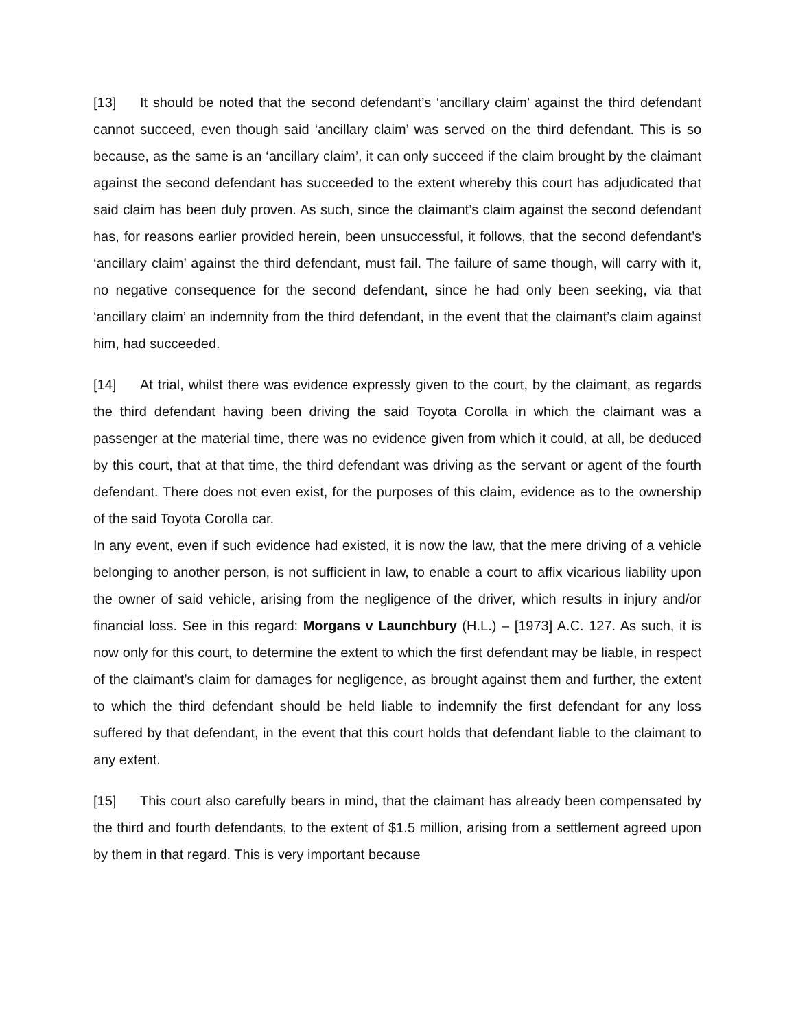[13] It should be noted that the second defendant’s ‘ancillary claim’ against the third defendant cannot succeed, even though said ‘ancillary claim’ was served on the third defendant. This is so because, as the same is an ‘ancillary claim’, it can only succeed if the claim brought by the claimant against the second defendant has succeeded to the extent whereby this court has adjudicated that said claim has been duly proven. As such, since the claimant’s claim against the second defendant has, for reasons earlier provided herein, been unsuccessful, it follows, that the second defendant’s ‘ancillary claim’ against the third defendant, must fail. The failure of same though, will carry with it, no negative consequence for the second defendant, since he had only been seeking, via that ‘ancillary claim’ an indemnity from the third defendant, in the event that the claimant’s claim against him, had succeeded.
[14] At trial, whilst there was evidence expressly given to the court, by the claimant, as regards the third defendant having been driving the said Toyota Corolla in which the claimant was a passenger at the material time, there was no evidence given from which it could, at all, be deduced by this court, that at that time, the third defendant was driving as the servant or agent of the fourth defendant. There does not even exist, for the purposes of this claim, evidence as to the ownership of the said Toyota Corolla car.
In any event, even if such evidence had existed, it is now the law, that the mere driving of a vehicle belonging to another person, is not sufficient in law, to enable a court to affix vicarious liability upon the owner of said vehicle, arising from the negligence of the driver, which results in injury and/or financial loss. See in this regard: Morgans v Launchbury (H.L.) – [1973] A.C. 127. As such, it is now only for this court, to determine the extent to which the first defendant may be liable, in respect of the claimant’s claim for damages for negligence, as brought against them and further, the extent to which the third defendant should be held liable to indemnify the first defendant for any loss suffered by that defendant, in the event that this court holds that defendant liable to the claimant to any extent.
[15] This court also carefully bears in mind, that the claimant has already been compensated by the third and fourth defendants, to the extent of $1.5 million, arising from a settlement agreed upon by them in that regard. This is very important because